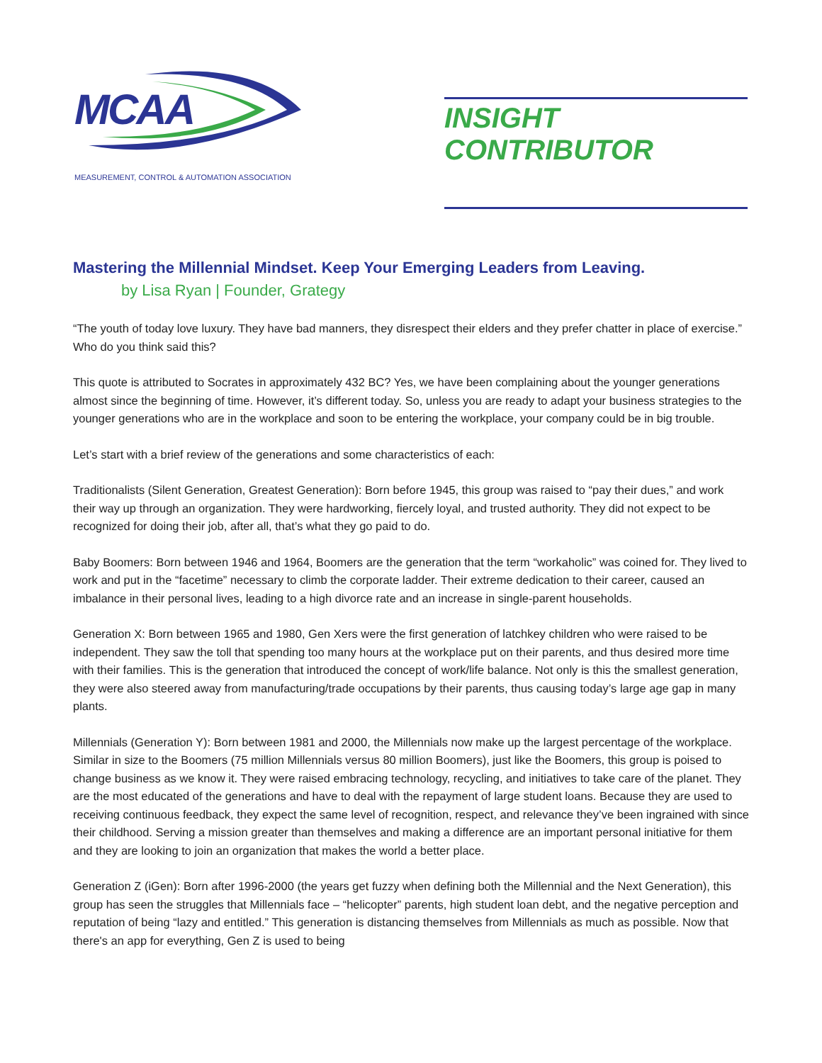MCAA
MEASUREMENT, CONTROL & AUTOMATION ASSOCIATION
INSIGHT CONTRIBUTOR
Mastering the Millennial Mindset. Keep Your Emerging Leaders from Leaving.
by Lisa Ryan | Founder, Grategy
“The youth of today love luxury. They have bad manners, they disrespect their elders and they prefer chatter in place of exercise.” Who do you think said this?
This quote is attributed to Socrates in approximately 432 BC? Yes, we have been complaining about the younger generations almost since the beginning of time. However, it’s different today. So, unless you are ready to adapt your business strategies to the younger generations who are in the workplace and soon to be entering the workplace, your company could be in big trouble.
Let’s start with a brief review of the generations and some characteristics of each:
Traditionalists (Silent Generation, Greatest Generation): Born before 1945, this group was raised to “pay their dues,” and work their way up through an organization. They were hardworking, fiercely loyal, and trusted authority. They did not expect to be recognized for doing their job, after all, that’s what they go paid to do.
Baby Boomers: Born between 1946 and 1964, Boomers are the generation that the term “workaholic” was coined for. They lived to work and put in the “facetime” necessary to climb the corporate ladder. Their extreme dedication to their career, caused an imbalance in their personal lives, leading to a high divorce rate and an increase in single-parent households.
Generation X: Born between 1965 and 1980, Gen Xers were the first generation of latchkey children who were raised to be independent. They saw the toll that spending too many hours at the workplace put on their parents, and thus desired more time with their families. This is the generation that introduced the concept of work/life balance. Not only is this the smallest generation, they were also steered away from manufacturing/trade occupations by their parents, thus causing today’s large age gap in many plants.
Millennials (Generation Y): Born between 1981 and 2000, the Millennials now make up the largest percentage of the workplace. Similar in size to the Boomers (75 million Millennials versus 80 million Boomers), just like the Boomers, this group is poised to change business as we know it. They were raised embracing technology, recycling, and initiatives to take care of the planet. They are the most educated of the generations and have to deal with the repayment of large student loans. Because they are used to receiving continuous feedback, they expect the same level of recognition, respect, and relevance they’ve been ingrained with since their childhood. Serving a mission greater than themselves and making a difference are an important personal initiative for them and they are looking to join an organization that makes the world a better place.
Generation Z (iGen): Born after 1996-2000 (the years get fuzzy when defining both the Millennial and the Next Generation), this group has seen the struggles that Millennials face – “helicopter” parents, high student loan debt, and the negative perception and reputation of being “lazy and entitled.” This generation is distancing themselves from Millennials as much as possible. Now that there's an app for everything, Gen Z is used to being